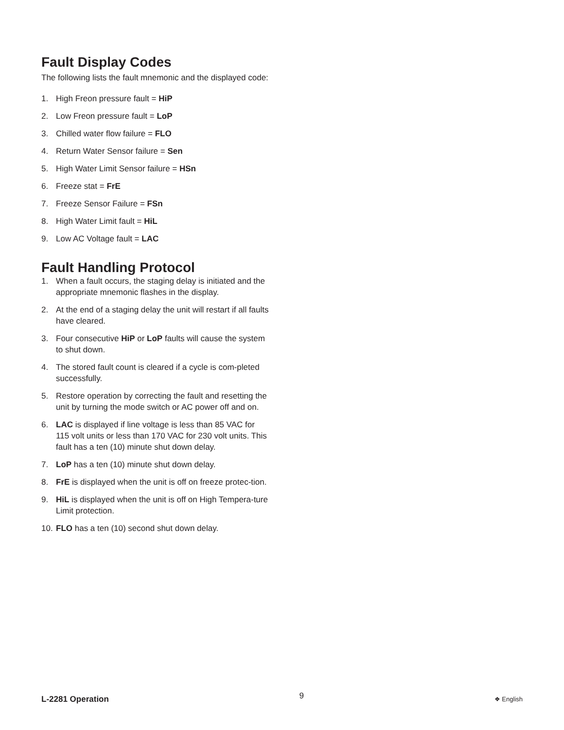Fault Display Codes
The following lists the fault mnemonic and the displayed code:
1. High Freon pressure fault = HiP
2. Low Freon pressure fault = LoP
3. Chilled water flow failure = FLO
4. Return Water Sensor failure = Sen
5. High Water Limit Sensor failure = HSn
6. Freeze stat = FrE
7. Freeze Sensor Failure = FSn
8. High Water Limit fault = HiL
9. Low AC Voltage fault = LAC
Fault Handling Protocol
1. When a fault occurs, the staging delay is initiated and the appropriate mnemonic flashes in the display.
2. At the end of a staging delay the unit will restart if all faults have cleared.
3. Four consecutive HiP or LoP faults will cause the system to shut down.
4. The stored fault count is cleared if a cycle is com-pleted successfully.
5. Restore operation by correcting the fault and resetting the unit by turning the mode switch or AC power off and on.
6. LAC is displayed if line voltage is less than 85 VAC for 115 volt units or less than 170 VAC for 230 volt units. This fault has a ten (10) minute shut down delay.
7. LoP has a ten (10) minute shut down delay.
8. FrE is displayed when the unit is off on freeze protec-tion.
9. HiL is displayed when the unit is off on High Tempera-ture Limit protection.
10. FLO has a ten (10) second shut down delay.
L-2281 Operation 9 ❖ English